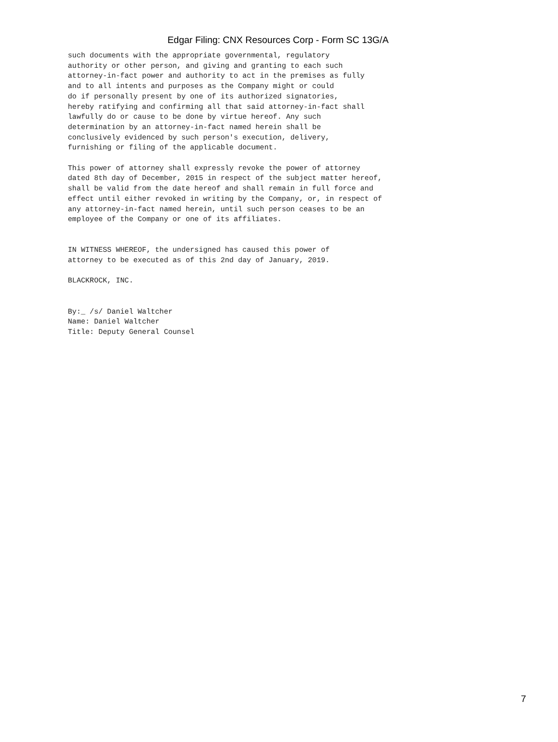Edgar Filing: CNX Resources Corp - Form SC 13G/A
such documents with the appropriate governmental, regulatory
authority or other person, and giving and granting to each such
attorney-in-fact power and authority to act in the premises as fully
and to all intents and purposes as the Company might or could
do if personally present by one of its authorized signatories,
hereby ratifying and confirming all that said attorney-in-fact shall
lawfully do or cause to be done by virtue hereof. Any such
determination by an attorney-in-fact named herein shall be
conclusively evidenced by such person's execution, delivery,
furnishing or filing of the applicable document.

This power of attorney shall expressly revoke the power of attorney
dated 8th day of December, 2015 in respect of the subject matter hereof,
shall be valid from the date hereof and shall remain in full force and
effect until either revoked in writing by the Company, or, in respect of
any attorney-in-fact named herein, until such person ceases to be an
employee of the Company or one of its affiliates.


IN WITNESS WHEREOF, the undersigned has caused this power of
attorney to be executed as of this 2nd day of January, 2019.

BLACKROCK, INC.


By:_ /s/ Daniel Waltcher
Name: Daniel Waltcher
Title: Deputy General Counsel
7